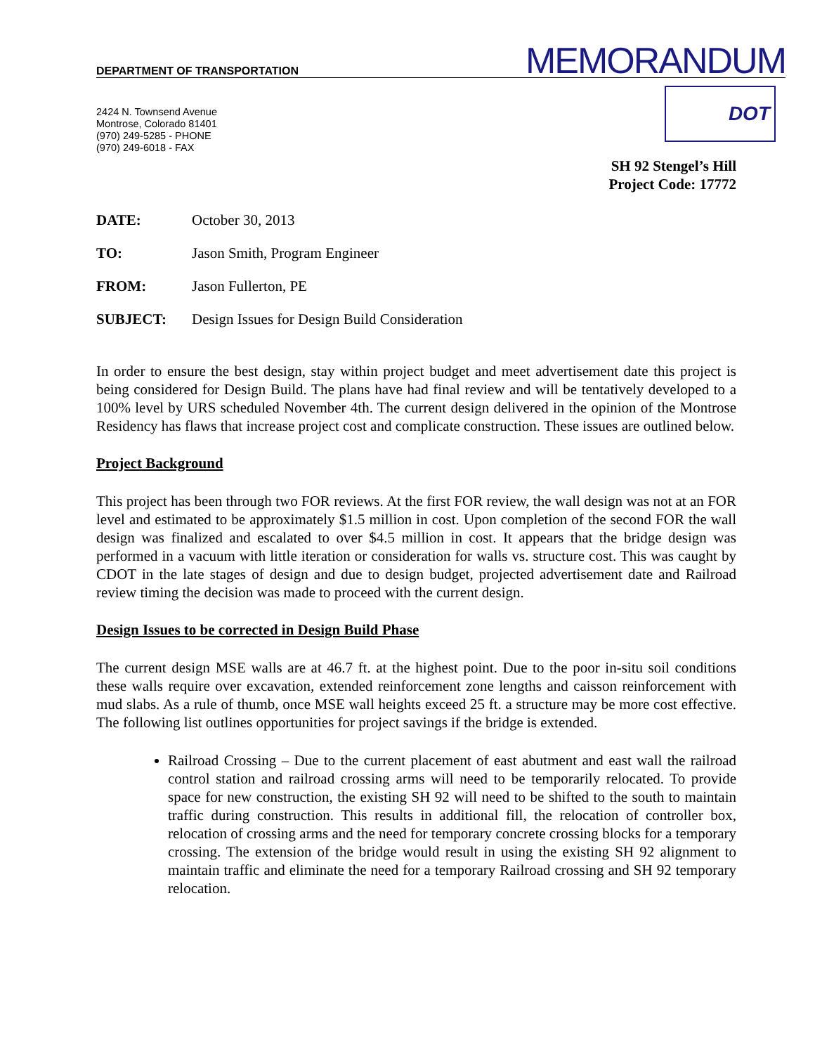DEPARTMENT OF TRANSPORTATION
MEMORANDUM
DOT
2424 N. Townsend Avenue
Montrose, Colorado 81401
(970) 249-5285 - PHONE
(970) 249-6018 - FAX
SH 92 Stengel’s Hill
Project Code: 17772
DATE: October 30, 2013
TO: Jason Smith, Program Engineer
FROM: Jason Fullerton, PE
SUBJECT: Design Issues for Design Build Consideration
In order to ensure the best design, stay within project budget and meet advertisement date this project is being considered for Design Build. The plans have had final review and will be tentatively developed to a 100% level by URS scheduled November 4th. The current design delivered in the opinion of the Montrose Residency has flaws that increase project cost and complicate construction. These issues are outlined below.
Project Background
This project has been through two FOR reviews. At the first FOR review, the wall design was not at an FOR level and estimated to be approximately $1.5 million in cost. Upon completion of the second FOR the wall design was finalized and escalated to over $4.5 million in cost. It appears that the bridge design was performed in a vacuum with little iteration or consideration for walls vs. structure cost. This was caught by CDOT in the late stages of design and due to design budget, projected advertisement date and Railroad review timing the decision was made to proceed with the current design.
Design Issues to be corrected in Design Build Phase
The current design MSE walls are at 46.7 ft. at the highest point. Due to the poor in-situ soil conditions these walls require over excavation, extended reinforcement zone lengths and caisson reinforcement with mud slabs. As a rule of thumb, once MSE wall heights exceed 25 ft. a structure may be more cost effective. The following list outlines opportunities for project savings if the bridge is extended.
Railroad Crossing – Due to the current placement of east abutment and east wall the railroad control station and railroad crossing arms will need to be temporarily relocated. To provide space for new construction, the existing SH 92 will need to be shifted to the south to maintain traffic during construction. This results in additional fill, the relocation of controller box, relocation of crossing arms and the need for temporary concrete crossing blocks for a temporary crossing. The extension of the bridge would result in using the existing SH 92 alignment to maintain traffic and eliminate the need for a temporary Railroad crossing and SH 92 temporary relocation.